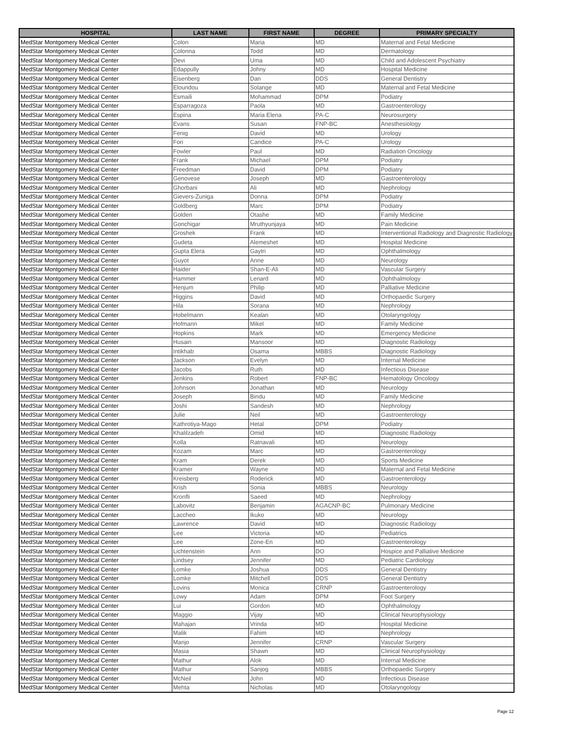| HOSPITAL | LAST NAME | FIRST NAME | DEGREE | PRIMARY SPECIALTY |
| --- | --- | --- | --- | --- |
| MedStar Montgomery Medical Center | Colon | Maria | MD | Maternal and Fetal Medicine |
| MedStar Montgomery Medical Center | Colonna | Todd | MD | Dermatology |
| MedStar Montgomery Medical Center | Devi | Uma | MD | Child and Adolescent Psychiatry |
| MedStar Montgomery Medical Center | Edappully | Johny | MD | Hospital Medicine |
| MedStar Montgomery Medical Center | Eisenberg | Dan | DDS | General Dentistry |
| MedStar Montgomery Medical Center | Eloundou | Solange | MD | Maternal and Fetal Medicine |
| MedStar Montgomery Medical Center | Esmaili | Mohammad | DPM | Podiatry |
| MedStar Montgomery Medical Center | Esparragoza | Paola | MD | Gastroenterology |
| MedStar Montgomery Medical Center | Espina | Maria Elena | PA-C | Neurosurgery |
| MedStar Montgomery Medical Center | Evans | Susan | FNP-BC | Anesthesiology |
| MedStar Montgomery Medical Center | Fenig | David | MD | Urology |
| MedStar Montgomery Medical Center | Fori | Candice | PA-C | Urology |
| MedStar Montgomery Medical Center | Fowler | Paul | MD | Radiation Oncology |
| MedStar Montgomery Medical Center | Frank | Michael | DPM | Podiatry |
| MedStar Montgomery Medical Center | Freedman | David | DPM | Podiatry |
| MedStar Montgomery Medical Center | Genovese | Joseph | MD | Gastroenterology |
| MedStar Montgomery Medical Center | Ghorbani | Ali | MD | Nephrology |
| MedStar Montgomery Medical Center | Gievers-Zuniga | Donna | DPM | Podiatry |
| MedStar Montgomery Medical Center | Goldberg | Marc | DPM | Podiatry |
| MedStar Montgomery Medical Center | Golden | Otashe | MD | Family Medicine |
| MedStar Montgomery Medical Center | Gonchigar | Mruthyunjaya | MD | Pain Medicine |
| MedStar Montgomery Medical Center | Groshek | Frank | MD | Interventional Radiology and Diagnostic Radiology |
| MedStar Montgomery Medical Center | Gudeta | Alemeshet | MD | Hospital Medicine |
| MedStar Montgomery Medical Center | Gupta Elera | Gaytri | MD | Ophthalmology |
| MedStar Montgomery Medical Center | Guyot | Anne | MD | Neurology |
| MedStar Montgomery Medical Center | Haider | Shan-E-Ali | MD | Vascular Surgery |
| MedStar Montgomery Medical Center | Hammer | Lenard | MD | Ophthalmology |
| MedStar Montgomery Medical Center | Henjum | Philip | MD | Palliative Medicine |
| MedStar Montgomery Medical Center | Higgins | David | MD | Orthopaedic Surgery |
| MedStar Montgomery Medical Center | Hila | Sorana | MD | Nephrology |
| MedStar Montgomery Medical Center | Hobelmann | Kealan | MD | Otolaryngology |
| MedStar Montgomery Medical Center | Hofmann | Mikel | MD | Family Medicine |
| MedStar Montgomery Medical Center | Hopkins | Mark | MD | Emergency Medicine |
| MedStar Montgomery Medical Center | Husain | Mansoor | MD | Diagnostic Radiology |
| MedStar Montgomery Medical Center | Intikhab | Osama | MBBS | Diagnostic Radiology |
| MedStar Montgomery Medical Center | Jackson | Evelyn | MD | Internal Medicine |
| MedStar Montgomery Medical Center | Jacobs | Ruth | MD | Infectious Disease |
| MedStar Montgomery Medical Center | Jenkins | Robert | FNP-BC | Hematology Oncology |
| MedStar Montgomery Medical Center | Johnson | Jonathan | MD | Neurology |
| MedStar Montgomery Medical Center | Joseph | Bindu | MD | Family Medicine |
| MedStar Montgomery Medical Center | Joshi | Sandesh | MD | Nephrology |
| MedStar Montgomery Medical Center | Julie | Neil | MD | Gastroenterology |
| MedStar Montgomery Medical Center | Kathrotiya-Mago | Hetal | DPM | Podiatry |
| MedStar Montgomery Medical Center | Khalilzadeh | Omid | MD | Diagnostic Radiology |
| MedStar Montgomery Medical Center | Kolla | Ratnavali | MD | Neurology |
| MedStar Montgomery Medical Center | Kozam | Marc | MD | Gastroenterology |
| MedStar Montgomery Medical Center | Kram | Derek | MD | Sports Medicine |
| MedStar Montgomery Medical Center | Kramer | Wayne | MD | Maternal and Fetal Medicine |
| MedStar Montgomery Medical Center | Kreisberg | Roderick | MD | Gastroenterology |
| MedStar Montgomery Medical Center | Krish | Sonia | MBBS | Neurology |
| MedStar Montgomery Medical Center | Kronfli | Saeed | MD | Nephrology |
| MedStar Montgomery Medical Center | Labovitz | Benjamin | AGACNP-BC | Pulmonary Medicine |
| MedStar Montgomery Medical Center | Laccheo | Ikuko | MD | Neurology |
| MedStar Montgomery Medical Center | Lawrence | David | MD | Diagnostic Radiology |
| MedStar Montgomery Medical Center | Lee | Victoria | MD | Pediatrics |
| MedStar Montgomery Medical Center | Lee | Zone-En | MD | Gastroenterology |
| MedStar Montgomery Medical Center | Lichtenstein | Ann | DO | Hospice and Palliative Medicine |
| MedStar Montgomery Medical Center | Lindsey | Jennifer | MD | Pediatric Cardiology |
| MedStar Montgomery Medical Center | Lomke | Joshua | DDS | General Dentistry |
| MedStar Montgomery Medical Center | Lomke | Mitchell | DDS | General Dentistry |
| MedStar Montgomery Medical Center | Lovins | Monica | CRNP | Gastroenterology |
| MedStar Montgomery Medical Center | Lowy | Adam | DPM | Foot Surgery |
| MedStar Montgomery Medical Center | Lui | Gordon | MD | Ophthalmology |
| MedStar Montgomery Medical Center | Maggio | Vijay | MD | Clinical Neurophysiology |
| MedStar Montgomery Medical Center | Mahajan | Vrinda | MD | Hospital Medicine |
| MedStar Montgomery Medical Center | Malik | Fahim | MD | Nephrology |
| MedStar Montgomery Medical Center | Manjo | Jennifer | CRNP | Vascular Surgery |
| MedStar Montgomery Medical Center | Masia | Shawn | MD | Clinical Neurophysiology |
| MedStar Montgomery Medical Center | Mathur | Alok | MD | Internal Medicine |
| MedStar Montgomery Medical Center | Mathur | Sanjog | MBBS | Orthopaedic Surgery |
| MedStar Montgomery Medical Center | McNeil | John | MD | Infectious Disease |
| MedStar Montgomery Medical Center | Mehta | Nicholas | MD | Otolaryngology |
Page 12